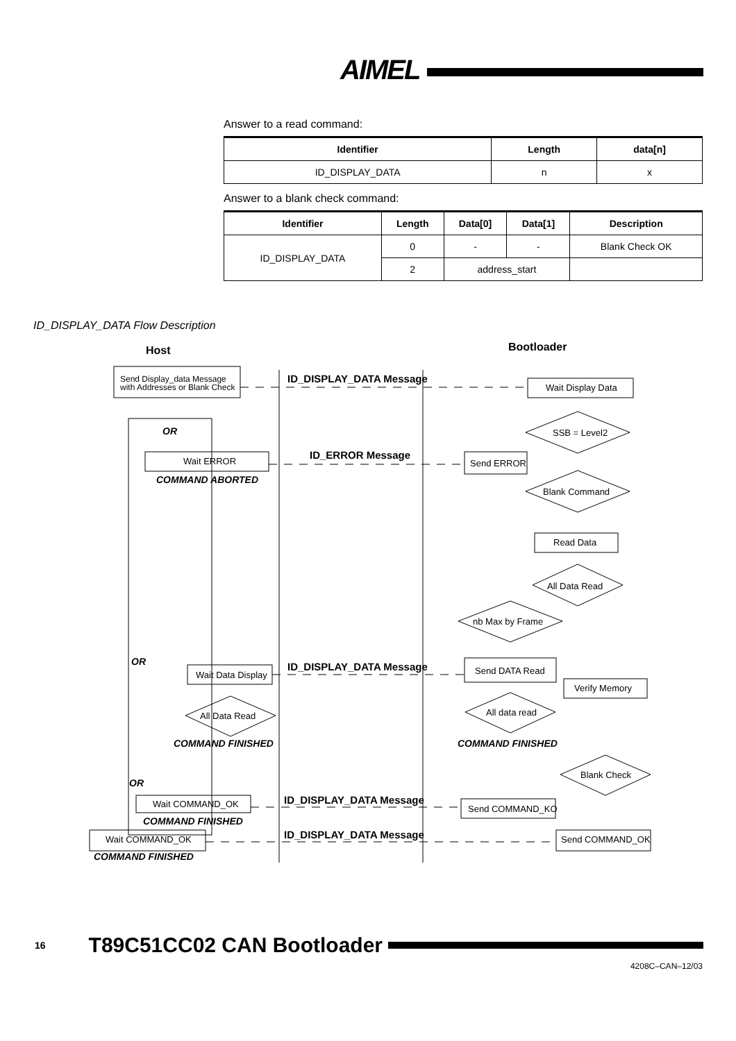AIMEL
Answer to a read command:
| Identifier | Length | data[n] |
| --- | --- | --- |
| ID_DISPLAY_DATA | n | x |
Answer to a blank check command:
| Identifier | Length | Data[0] | Data[1] | Description |
| --- | --- | --- | --- | --- |
| ID_DISPLAY_DATA | 0 | - | - | Blank Check OK |
| | 2 | address_start | | |
ID_DISPLAY_DATA Flow Description
Host
Bootloader
ID_DISPLAY_DATA Message
ID_ERROR Message
ID_DISPLAY_DATA Message
ID_DISPLAY_DATA Message
ID_DISPLAY_DATA Message
OR
COMMAND ABORTED
OR
COMMAND FINISHED
COMMAND FINISHED
OR
COMMAND FINISHED
COMMAND FINISHED
Send Display_data Message
with Addresses or Blank Check
Wait Display Data
SSB = Level2
Wait ERROR
Send ERROR
Blank Command
Read Data
All Data Read
nb Max by Frame
Wait Data Display
Send DATA Read
Verify Memory
All Data Read
All data read
Blank Check
Wait COMMAND_OK
Send COMMAND_KO
Wait COMMAND_OK
Send COMMAND_OK
16 T89C51CC02 CAN Bootloader
4208C–CAN–12/03